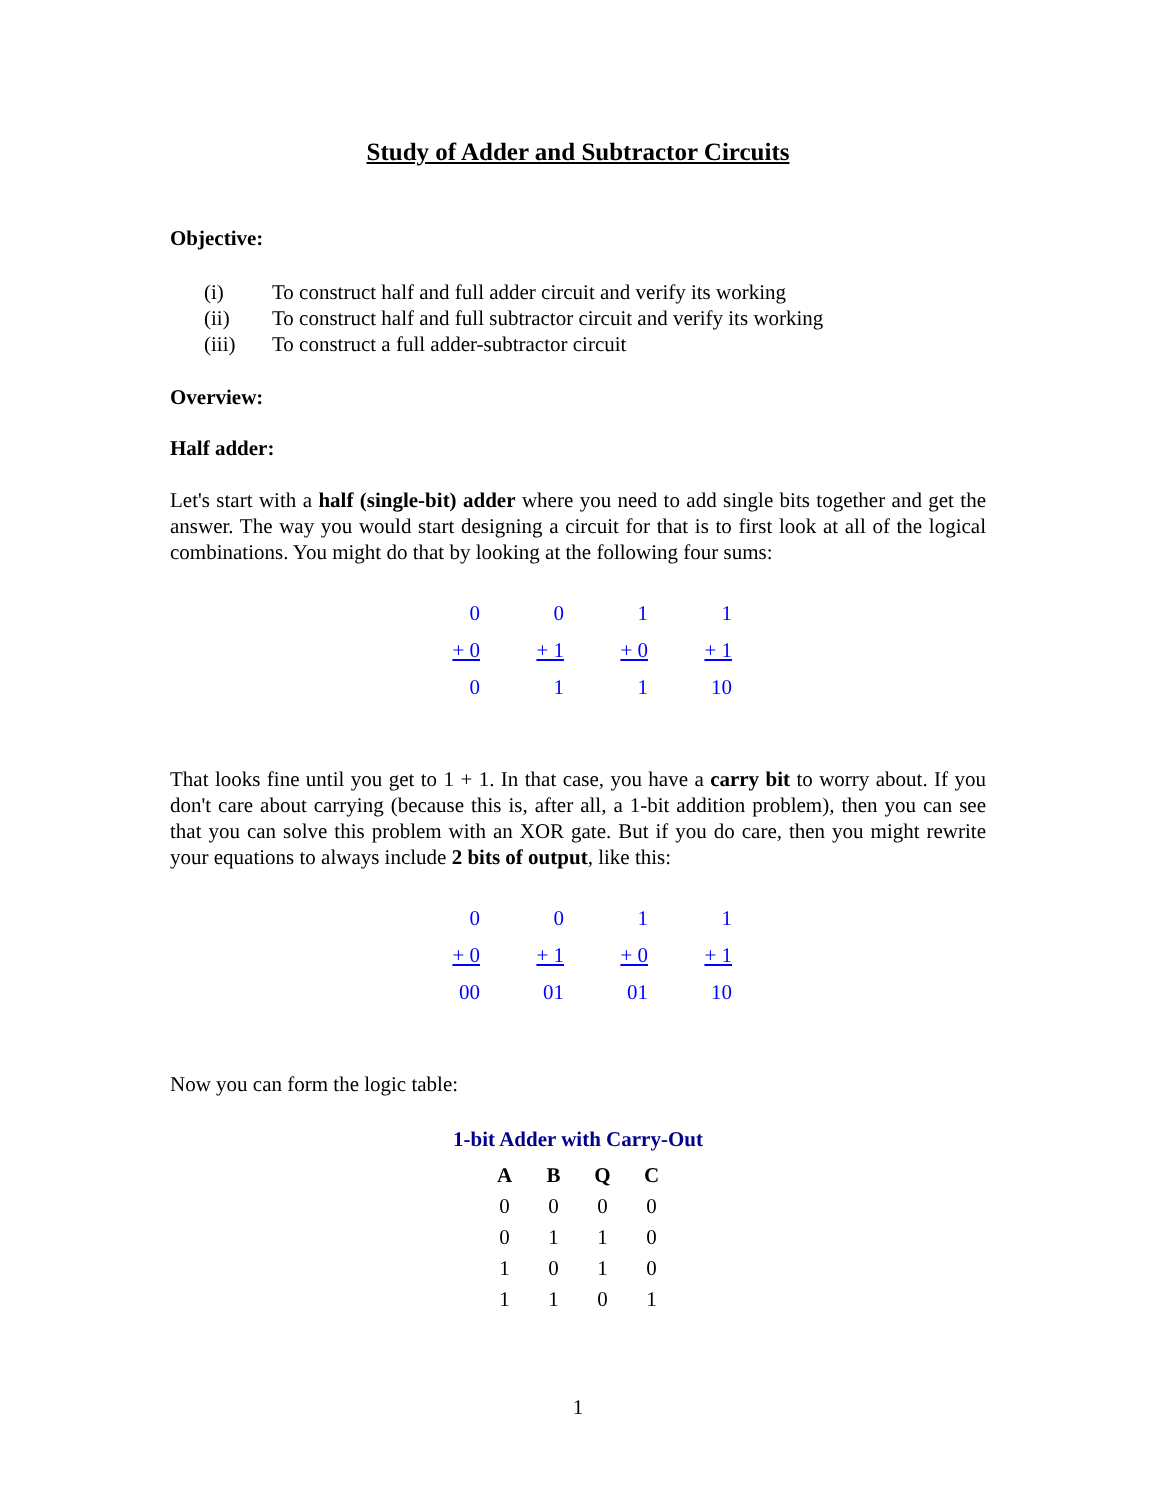Study of Adder and Subtractor Circuits
Objective:
(i) To construct half and full adder circuit and verify its working
(ii) To construct half and full subtractor circuit and verify its working
(iii) To construct a full adder-subtractor circuit
Overview:
Half adder:
Let's start with a half (single-bit) adder where you need to add single bits together and get the answer. The way you would start designing a circuit for that is to first look at all of the logical combinations. You might do that by looking at the following four sums:
| 0 | 0 | 1 | 1 |
| + 0 | + 1 | + 0 | + 1 |
| 0 | 1 | 1 | 10 |
That looks fine until you get to 1 + 1. In that case, you have a carry bit to worry about. If you don't care about carrying (because this is, after all, a 1-bit addition problem), then you can see that you can solve this problem with an XOR gate. But if you do care, then you might rewrite your equations to always include 2 bits of output, like this:
| 0 | 0 | 1 | 1 |
| + 0 | + 1 | + 0 | + 1 |
| 00 | 01 | 01 | 10 |
Now you can form the logic table:
1-bit Adder with Carry-Out
| A | B | Q | C |
| --- | --- | --- | --- |
| 0 | 0 | 0 | 0 |
| 0 | 1 | 1 | 0 |
| 1 | 0 | 1 | 0 |
| 1 | 1 | 0 | 1 |
1